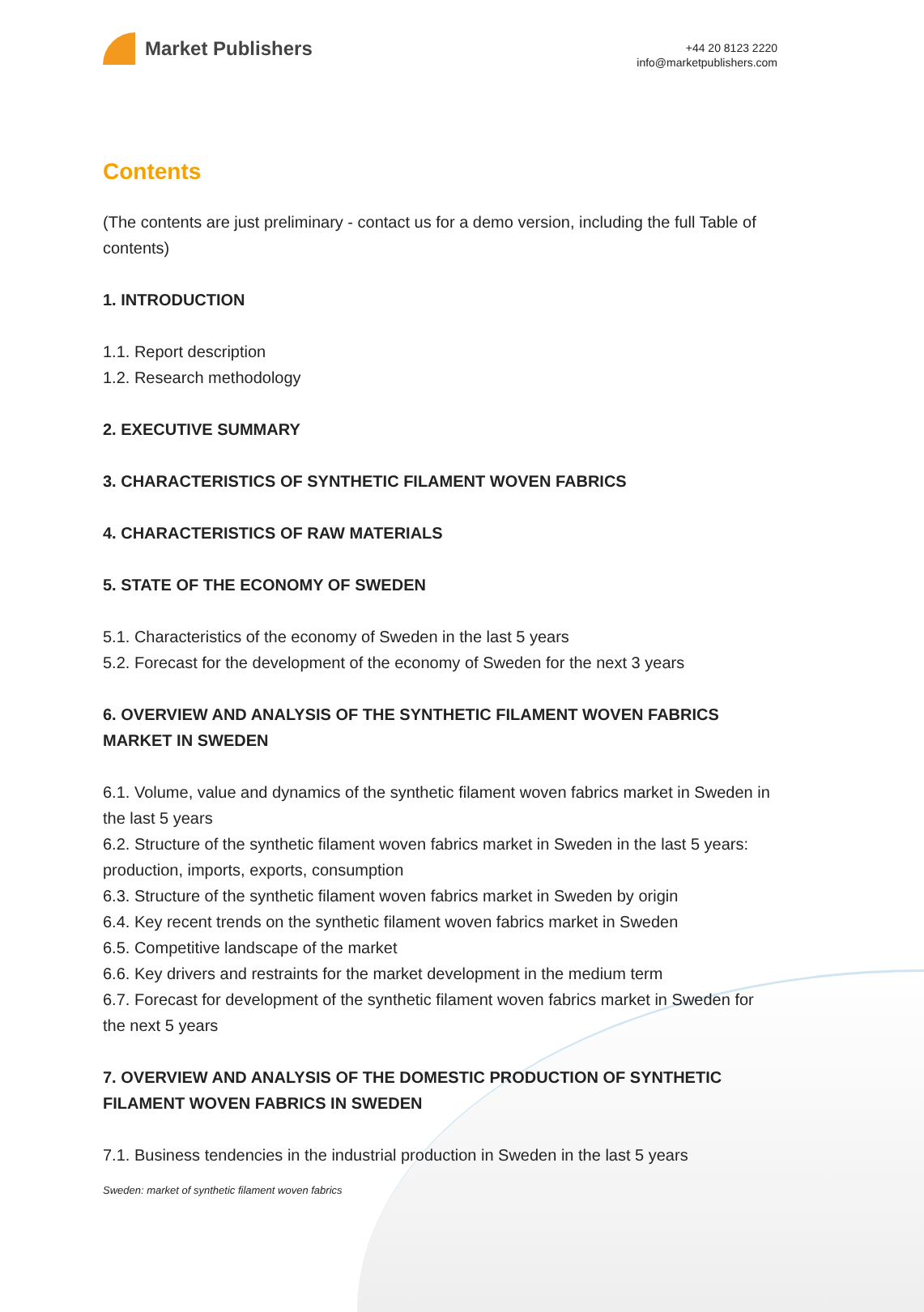Market Publishers
+44 20 8123 2220
info@marketpublishers.com
Contents
(The contents are just preliminary - contact us for a demo version, including the full Table of contents)
1. INTRODUCTION
1.1. Report description
1.2. Research methodology
2. EXECUTIVE SUMMARY
3. CHARACTERISTICS OF SYNTHETIC FILAMENT WOVEN FABRICS
4. CHARACTERISTICS OF RAW MATERIALS
5. STATE OF THE ECONOMY OF SWEDEN
5.1. Characteristics of the economy of Sweden in the last 5 years
5.2. Forecast for the development of the economy of Sweden for the next 3 years
6. OVERVIEW AND ANALYSIS OF THE SYNTHETIC FILAMENT WOVEN FABRICS MARKET IN SWEDEN
6.1. Volume, value and dynamics of the synthetic filament woven fabrics market in Sweden in the last 5 years
6.2. Structure of the synthetic filament woven fabrics market in Sweden in the last 5 years: production, imports, exports, consumption
6.3. Structure of the synthetic filament woven fabrics market in Sweden by origin
6.4. Key recent trends on the synthetic filament woven fabrics market in Sweden
6.5. Competitive landscape of the market
6.6. Key drivers and restraints for the market development in the medium term
6.7. Forecast for development of the synthetic filament woven fabrics market in Sweden for the next 5 years
7. OVERVIEW AND ANALYSIS OF THE DOMESTIC PRODUCTION OF SYNTHETIC FILAMENT WOVEN FABRICS IN SWEDEN
7.1. Business tendencies in the industrial production in Sweden in the last 5 years
Sweden: market of synthetic filament woven fabrics